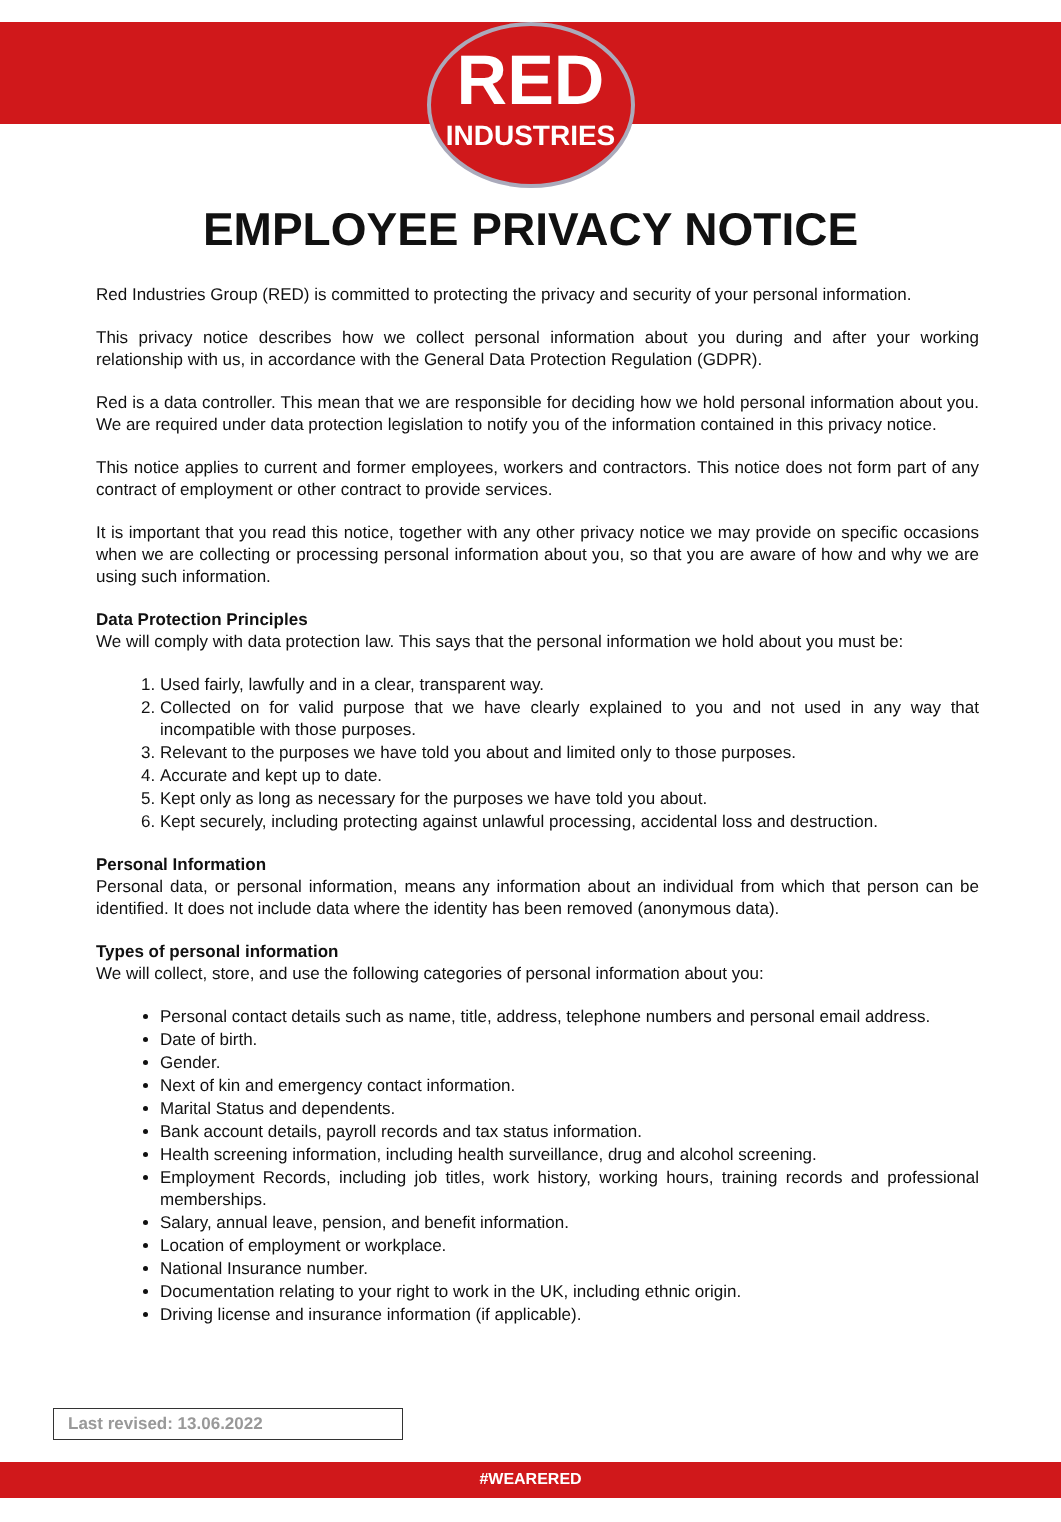RED
INDUSTRIES
EMPLOYEE PRIVACY NOTICE
Red Industries Group (RED) is committed to protecting the privacy and security of your personal information.
This privacy notice describes how we collect personal information about you during and after your working relationship with us, in accordance with the General Data Protection Regulation (GDPR).
Red is a data controller. This mean that we are responsible for deciding how we hold personal information about you. We are required under data protection legislation to notify you of the information contained in this privacy notice.
This notice applies to current and former employees, workers and contractors. This notice does not form part of any contract of employment or other contract to provide services.
It is important that you read this notice, together with any other privacy notice we may provide on specific occasions when we are collecting or processing personal information about you, so that you are aware of how and why we are using such information.
Data Protection Principles
We will comply with data protection law. This says that the personal information we hold about you must be:
1. Used fairly, lawfully and in a clear, transparent way.
2. Collected on for valid purpose that we have clearly explained to you and not used in any way that incompatible with those purposes.
3. Relevant to the purposes we have told you about and limited only to those purposes.
4. Accurate and kept up to date.
5. Kept only as long as necessary for the purposes we have told you about.
6. Kept securely, including protecting against unlawful processing, accidental loss and destruction.
Personal Information
Personal data, or personal information, means any information about an individual from which that person can be identified. It does not include data where the identity has been removed (anonymous data).
Types of personal information
We will collect, store, and use the following categories of personal information about you:
Personal contact details such as name, title, address, telephone numbers and personal email address.
Date of birth.
Gender.
Next of kin and emergency contact information.
Marital Status and dependents.
Bank account details, payroll records and tax status information.
Health screening information, including health surveillance, drug and alcohol screening.
Employment Records, including job titles, work history, working hours, training records and professional memberships.
Salary, annual leave, pension, and benefit information.
Location of employment or workplace.
National Insurance number.
Documentation relating to your right to work in the UK, including ethnic origin.
Driving license and insurance information (if applicable).
Last revised: 13.06.2022
#WEARERED